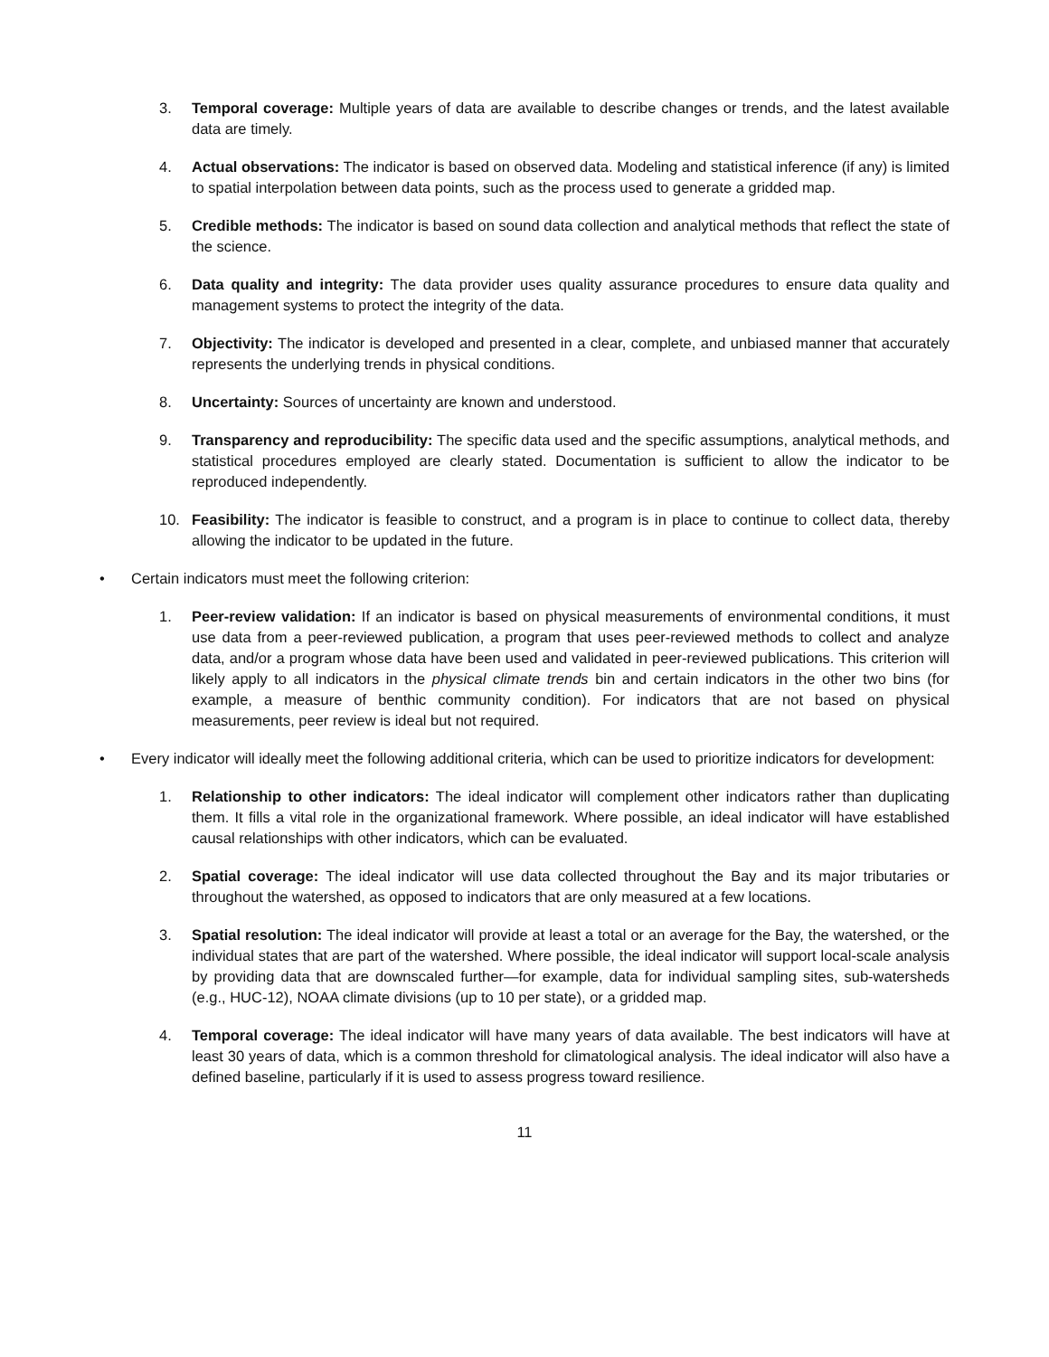3. Temporal coverage: Multiple years of data are available to describe changes or trends, and the latest available data are timely.
4. Actual observations: The indicator is based on observed data. Modeling and statistical inference (if any) is limited to spatial interpolation between data points, such as the process used to generate a gridded map.
5. Credible methods: The indicator is based on sound data collection and analytical methods that reflect the state of the science.
6. Data quality and integrity: The data provider uses quality assurance procedures to ensure data quality and management systems to protect the integrity of the data.
7. Objectivity: The indicator is developed and presented in a clear, complete, and unbiased manner that accurately represents the underlying trends in physical conditions.
8. Uncertainty: Sources of uncertainty are known and understood.
9. Transparency and reproducibility: The specific data used and the specific assumptions, analytical methods, and statistical procedures employed are clearly stated. Documentation is sufficient to allow the indicator to be reproduced independently.
10. Feasibility: The indicator is feasible to construct, and a program is in place to continue to collect data, thereby allowing the indicator to be updated in the future.
• Certain indicators must meet the following criterion:
1. Peer-review validation: If an indicator is based on physical measurements of environmental conditions, it must use data from a peer-reviewed publication, a program that uses peer-reviewed methods to collect and analyze data, and/or a program whose data have been used and validated in peer-reviewed publications. This criterion will likely apply to all indicators in the physical climate trends bin and certain indicators in the other two bins (for example, a measure of benthic community condition). For indicators that are not based on physical measurements, peer review is ideal but not required.
• Every indicator will ideally meet the following additional criteria, which can be used to prioritize indicators for development:
1. Relationship to other indicators: The ideal indicator will complement other indicators rather than duplicating them. It fills a vital role in the organizational framework. Where possible, an ideal indicator will have established causal relationships with other indicators, which can be evaluated.
2. Spatial coverage: The ideal indicator will use data collected throughout the Bay and its major tributaries or throughout the watershed, as opposed to indicators that are only measured at a few locations.
3. Spatial resolution: The ideal indicator will provide at least a total or an average for the Bay, the watershed, or the individual states that are part of the watershed. Where possible, the ideal indicator will support local-scale analysis by providing data that are downscaled further—for example, data for individual sampling sites, sub-watersheds (e.g., HUC-12), NOAA climate divisions (up to 10 per state), or a gridded map.
4. Temporal coverage: The ideal indicator will have many years of data available. The best indicators will have at least 30 years of data, which is a common threshold for climatological analysis. The ideal indicator will also have a defined baseline, particularly if it is used to assess progress toward resilience.
11